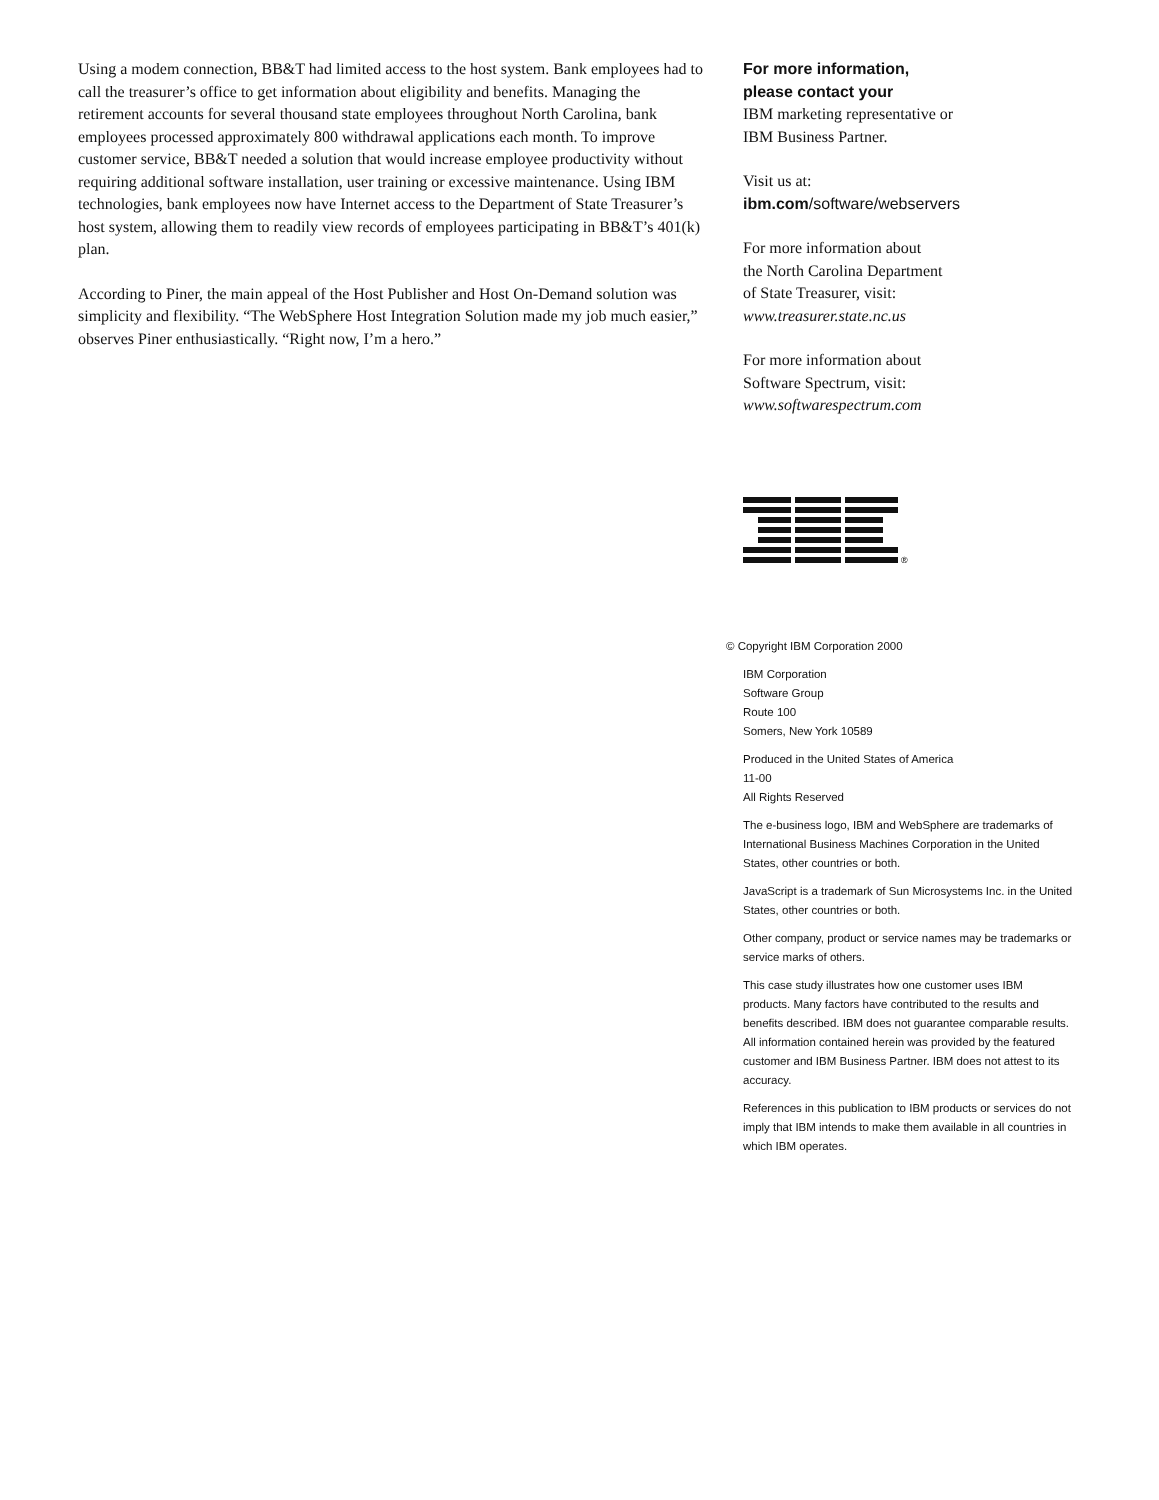Using a modem connection, BB&T had limited access to the host system. Bank employees had to call the treasurer’s office to get information about eligibility and benefits. Managing the retirement accounts for several thousand state employees throughout North Carolina, bank employees processed approximately 800 withdrawal applications each month. To improve customer service, BB&T needed a solution that would increase employee productivity without requiring additional software installation, user training or excessive maintenance. Using IBM technologies, bank employees now have Internet access to the Department of State Treasurer’s host system, allowing them to readily view records of employees participating in BB&T’s 401(k) plan.
According to Piner, the main appeal of the Host Publisher and Host On-Demand solution was simplicity and flexibility. “The WebSphere Host Integration Solution made my job much easier,” observes Piner enthusiastically. “Right now, I’m a hero.”
For more information,
please contact your
IBM marketing representative or
IBM Business Partner.
Visit us at:
ibm.com/software/webservers
For more information about
the North Carolina Department
of State Treasurer, visit:
www.treasurer.state.nc.us
For more information about
Software Spectrum, visit:
www.softwarespectrum.com
®
© Copyright IBM Corporation 2000
IBM Corporation
Software Group
Route 100
Somers, New York 10589
Produced in the United States of America
11-00
All Rights Reserved
The e-business logo, IBM and WebSphere are trademarks of International Business Machines Corporation in the United States, other countries or both.
JavaScript is a trademark of Sun Microsystems Inc. in the United States, other countries or both.
Other company, product or service names may be trademarks or service marks of others.
This case study illustrates how one customer uses IBM products. Many factors have contributed to the results and benefits described. IBM does not guarantee comparable results. All information contained herein was provided by the featured customer and IBM Business Partner. IBM does not attest to its accuracy.
References in this publication to IBM products or services do not imply that IBM intends to make them available in all countries in which IBM operates.